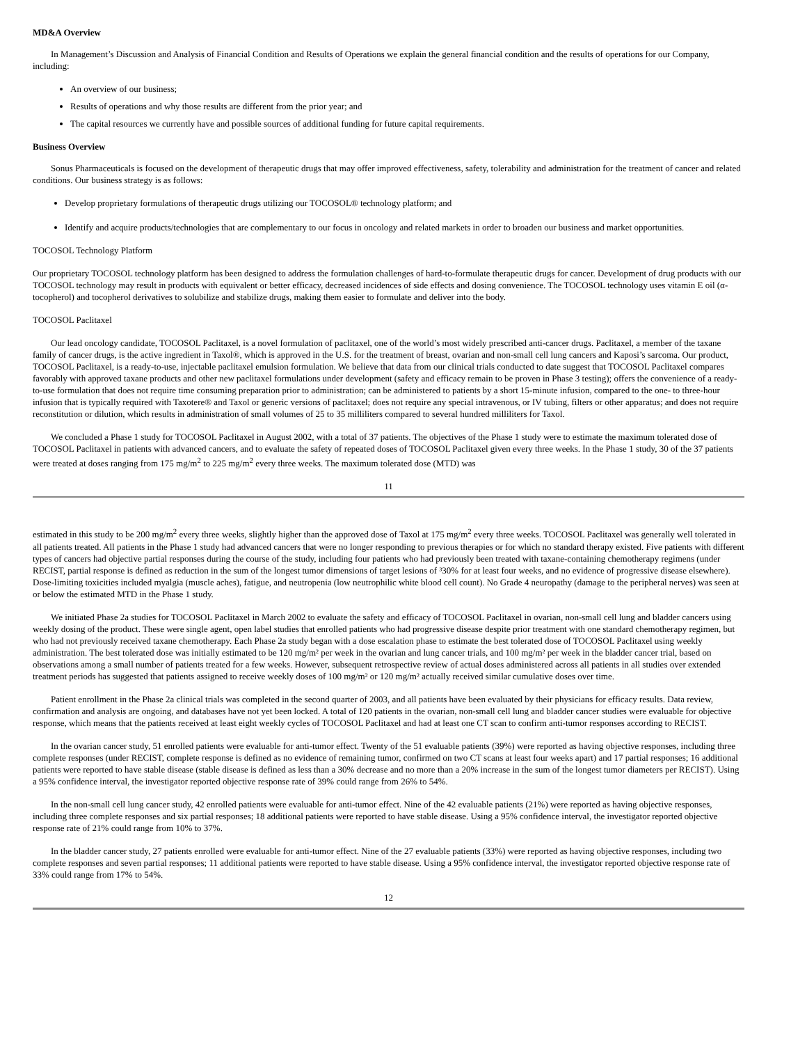MD&A Overview
In Management’s Discussion and Analysis of Financial Condition and Results of Operations we explain the general financial condition and the results of operations for our Company, including:
An overview of our business;
Results of operations and why those results are different from the prior year; and
The capital resources we currently have and possible sources of additional funding for future capital requirements.
Business Overview
Sonus Pharmaceuticals is focused on the development of therapeutic drugs that may offer improved effectiveness, safety, tolerability and administration for the treatment of cancer and related conditions. Our business strategy is as follows:
Develop proprietary formulations of therapeutic drugs utilizing our TOCOSOL® technology platform; and
Identify and acquire products/technologies that are complementary to our focus in oncology and related markets in order to broaden our business and market opportunities.
TOCOSOL Technology Platform
Our proprietary TOCOSOL technology platform has been designed to address the formulation challenges of hard-to-formulate therapeutic drugs for cancer. Development of drug products with our TOCOSOL technology may result in products with equivalent or better efficacy, decreased incidences of side effects and dosing convenience. The TOCOSOL technology uses vitamin E oil (α-tocopherol) and tocopherol derivatives to solubilize and stabilize drugs, making them easier to formulate and deliver into the body.
TOCOSOL Paclitaxel
Our lead oncology candidate, TOCOSOL Paclitaxel, is a novel formulation of paclitaxel, one of the world’s most widely prescribed anti-cancer drugs. Paclitaxel, a member of the taxane family of cancer drugs, is the active ingredient in Taxol®, which is approved in the U.S. for the treatment of breast, ovarian and non-small cell lung cancers and Kaposi’s sarcoma. Our product, TOCOSOL Paclitaxel, is a ready-to-use, injectable paclitaxel emulsion formulation. We believe that data from our clinical trials conducted to date suggest that TOCOSOL Paclitaxel compares favorably with approved taxane products and other new paclitaxel formulations under development (safety and efficacy remain to be proven in Phase 3 testing); offers the convenience of a ready-to-use formulation that does not require time consuming preparation prior to administration; can be administered to patients by a short 15-minute infusion, compared to the one- to three-hour infusion that is typically required with Taxotere® and Taxol or generic versions of paclitaxel; does not require any special intravenous, or IV tubing, filters or other apparatus; and does not require reconstitution or dilution, which results in administration of small volumes of 25 to 35 milliliters compared to several hundred milliliters for Taxol.
We concluded a Phase 1 study for TOCOSOL Paclitaxel in August 2002, with a total of 37 patients. The objectives of the Phase 1 study were to estimate the maximum tolerated dose of TOCOSOL Paclitaxel in patients with advanced cancers, and to evaluate the safety of repeated doses of TOCOSOL Paclitaxel given every three weeks. In the Phase 1 study, 30 of the 37 patients were treated at doses ranging from 175 mg/m<sup>2</sup> to 225 mg/m<sup>2</sup> every three weeks. The maximum tolerated dose (MTD) was
11
estimated in this study to be 200 mg/m<sup>2</sup> every three weeks, slightly higher than the approved dose of Taxol at 175 mg/m<sup>2</sup> every three weeks. TOCOSOL Paclitaxel was generally well tolerated in all patients treated. All patients in the Phase 1 study had advanced cancers that were no longer responding to previous therapies or for which no standard therapy existed. Five patients with different types of cancers had objective partial responses during the course of the study, including four patients who had previously been treated with taxane-containing chemotherapy regimens (under RECIST, partial response is defined as reduction in the sum of the longest tumor dimensions of target lesions of ³30% for at least four weeks, and no evidence of progressive disease elsewhere). Dose-limiting toxicities included myalgia (muscle aches), fatigue, and neutropenia (low neutrophilic white blood cell count). No Grade 4 neuropathy (damage to the peripheral nerves) was seen at or below the estimated MTD in the Phase 1 study.
We initiated Phase 2a studies for TOCOSOL Paclitaxel in March 2002 to evaluate the safety and efficacy of TOCOSOL Paclitaxel in ovarian, non-small cell lung and bladder cancers using weekly dosing of the product. These were single agent, open label studies that enrolled patients who had progressive disease despite prior treatment with one standard chemotherapy regimen, but who had not previously received taxane chemotherapy. Each Phase 2a study began with a dose escalation phase to estimate the best tolerated dose of TOCOSOL Paclitaxel using weekly administration. The best tolerated dose was initially estimated to be 120 mg/m² per week in the ovarian and lung cancer trials, and 100 mg/m² per week in the bladder cancer trial, based on observations among a small number of patients treated for a few weeks. However, subsequent retrospective review of actual doses administered across all patients in all studies over extended treatment periods has suggested that patients assigned to receive weekly doses of 100 mg/m² or 120 mg/m² actually received similar cumulative doses over time.
Patient enrollment in the Phase 2a clinical trials was completed in the second quarter of 2003, and all patients have been evaluated by their physicians for efficacy results. Data review, confirmation and analysis are ongoing, and databases have not yet been locked. A total of 120 patients in the ovarian, non-small cell lung and bladder cancer studies were evaluable for objective response, which means that the patients received at least eight weekly cycles of TOCOSOL Paclitaxel and had at least one CT scan to confirm anti-tumor responses according to RECIST.
In the ovarian cancer study, 51 enrolled patients were evaluable for anti-tumor effect. Twenty of the 51 evaluable patients (39%) were reported as having objective responses, including three complete responses (under RECIST, complete response is defined as no evidence of remaining tumor, confirmed on two CT scans at least four weeks apart) and 17 partial responses; 16 additional patients were reported to have stable disease (stable disease is defined as less than a 30% decrease and no more than a 20% increase in the sum of the longest tumor diameters per RECIST). Using a 95% confidence interval, the investigator reported objective response rate of 39% could range from 26% to 54%.
In the non-small cell lung cancer study, 42 enrolled patients were evaluable for anti-tumor effect. Nine of the 42 evaluable patients (21%) were reported as having objective responses, including three complete responses and six partial responses; 18 additional patients were reported to have stable disease. Using a 95% confidence interval, the investigator reported objective response rate of 21% could range from 10% to 37%.
In the bladder cancer study, 27 patients enrolled were evaluable for anti-tumor effect. Nine of the 27 evaluable patients (33%) were reported as having objective responses, including two complete responses and seven partial responses; 11 additional patients were reported to have stable disease. Using a 95% confidence interval, the investigator reported objective response rate of 33% could range from 17% to 54%.
12